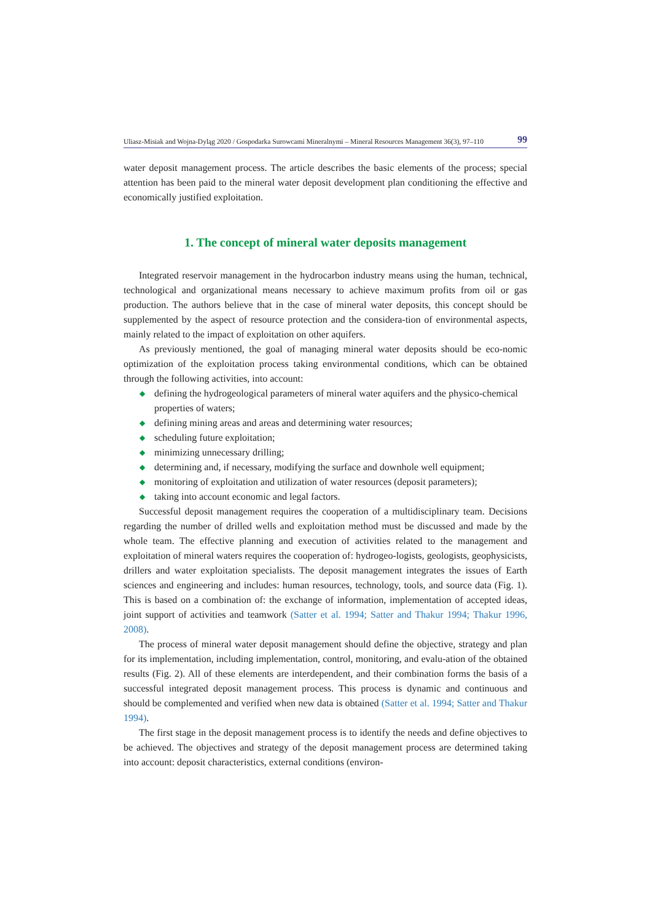Uliasz-Misiak and Wojna-Dyląg 2020 / Gospodarka Surowcami Mineralnymi – Mineral Resources Management 36(3), 97–110 99
water deposit management process. The article describes the basic elements of the process; special attention has been paid to the mineral water deposit development plan conditioning the effective and economically justified exploitation.
1. The concept of mineral water deposits management
Integrated reservoir management in the hydrocarbon industry means using the human, technical, technological and organizational means necessary to achieve maximum profits from oil or gas production. The authors believe that in the case of mineral water deposits, this concept should be supplemented by the aspect of resource protection and the considera-tion of environmental aspects, mainly related to the impact of exploitation on other aquifers.
As previously mentioned, the goal of managing mineral water deposits should be eco-nomic optimization of the exploitation process taking environmental conditions, which can be obtained through the following activities, into account:
◆ defining the hydrogeological parameters of mineral water aquifers and the physico-chemical properties of waters;
◆ defining mining areas and areas and determining water resources;
◆ scheduling future exploitation;
◆ minimizing unnecessary drilling;
◆ determining and, if necessary, modifying the surface and downhole well equipment;
◆ monitoring of exploitation and utilization of water resources (deposit parameters);
◆ taking into account economic and legal factors.
Successful deposit management requires the cooperation of a multidisciplinary team. Decisions regarding the number of drilled wells and exploitation method must be discussed and made by the whole team. The effective planning and execution of activities related to the management and exploitation of mineral waters requires the cooperation of: hydrogeo-logists, geologists, geophysicists, drillers and water exploitation specialists. The deposit management integrates the issues of Earth sciences and engineering and includes: human resources, technology, tools, and source data (Fig. 1). This is based on a combination of: the exchange of information, implementation of accepted ideas, joint support of activities and teamwork (Satter et al. 1994; Satter and Thakur 1994; Thakur 1996, 2008).
The process of mineral water deposit management should define the objective, strategy and plan for its implementation, including implementation, control, monitoring, and evalu-ation of the obtained results (Fig. 2). All of these elements are interdependent, and their combination forms the basis of a successful integrated deposit management process. This process is dynamic and continuous and should be complemented and verified when new data is obtained (Satter et al. 1994; Satter and Thakur 1994).
The first stage in the deposit management process is to identify the needs and define objectives to be achieved. The objectives and strategy of the deposit management process are determined taking into account: deposit characteristics, external conditions (environ-